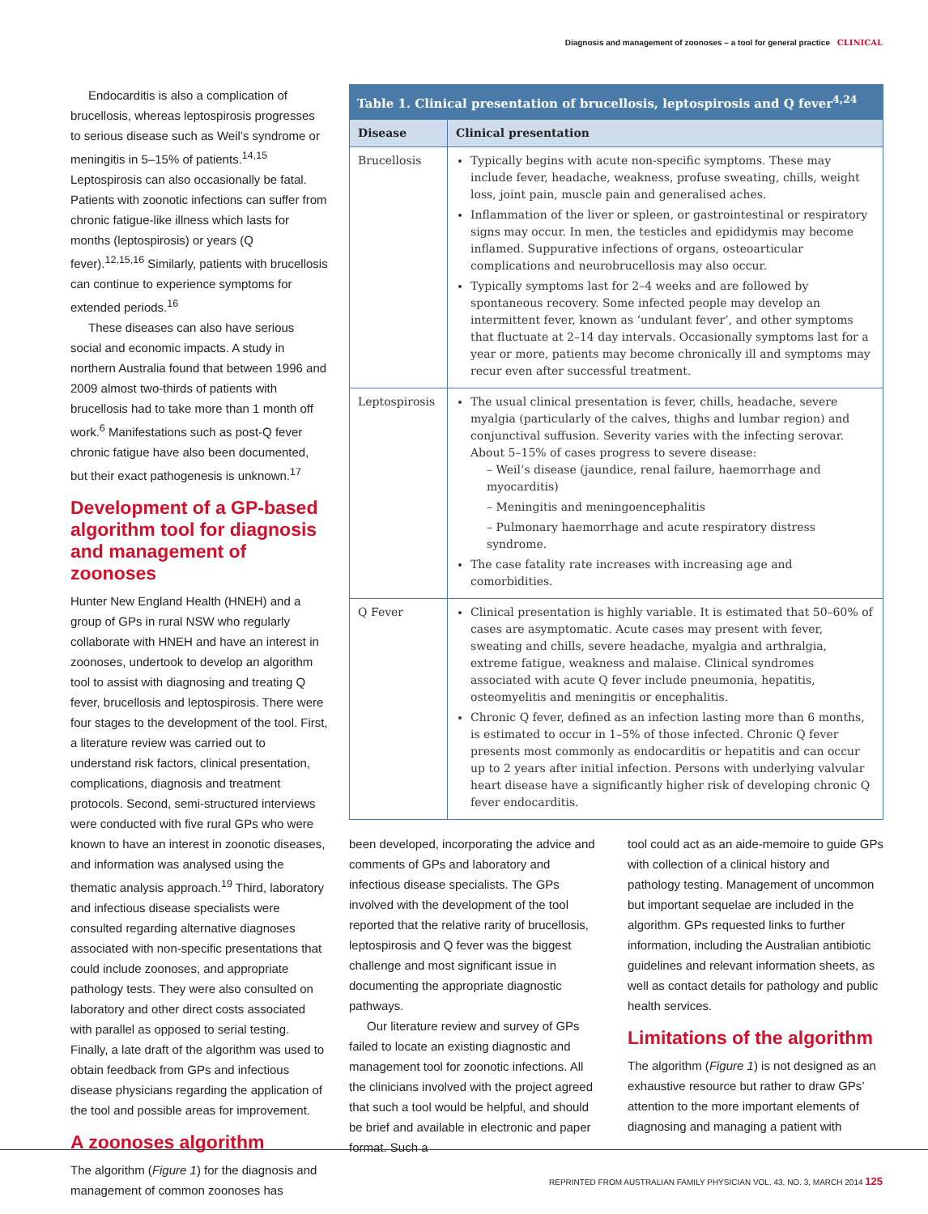Diagnosis and management of zoonoses – a tool for general practice CLINICAL
Endocarditis is also a complication of brucellosis, whereas leptospirosis progresses to serious disease such as Weil’s syndrome or meningitis in 5–15% of patients.<sup>14,15</sup> Leptospirosis can also occasionally be fatal. Patients with zoonotic infections can suffer from chronic fatigue-like illness which lasts for months (leptospirosis) or years (Q fever).<sup>12,15,16</sup> Similarly, patients with brucellosis can continue to experience symptoms for extended periods.<sup>16</sup>
These diseases can also have serious social and economic impacts. A study in northern Australia found that between 1996 and 2009 almost two-thirds of patients with brucellosis had to take more than 1 month off work.<sup>6</sup> Manifestations such as post-Q fever chronic fatigue have also been documented, but their exact pathogenesis is unknown.<sup>17</sup>
Development of a GP-based algorithm tool for diagnosis and management of zoonoses
Hunter New England Health (HNEH) and a group of GPs in rural NSW who regularly collaborate with HNEH and have an interest in zoonoses, undertook to develop an algorithm tool to assist with diagnosing and treating Q fever, brucellosis and leptospirosis. There were four stages to the development of the tool. First, a literature review was carried out to understand risk factors, clinical presentation, complications, diagnosis and treatment protocols. Second, semi-structured interviews were conducted with five rural GPs who were known to have an interest in zoonotic diseases, and information was analysed using the thematic analysis approach.<sup>19</sup> Third, laboratory and infectious disease specialists were consulted regarding alternative diagnoses associated with non-specific presentations that could include zoonoses, and appropriate pathology tests. They were also consulted on laboratory and other direct costs associated with parallel as opposed to serial testing. Finally, a late draft of the algorithm was used to obtain feedback from GPs and infectious disease physicians regarding the application of the tool and possible areas for improvement.
A zoonoses algorithm
The algorithm (Figure 1) for the diagnosis and management of common zoonoses has
Table 1. Clinical presentation of brucellosis, leptospirosis and Q fever <sup>4,24</sup>
| Disease | Clinical presentation |
| --- | --- |
| Brucellosis | Typically begins with acute non-specific symptoms. These may include fever, headache, weakness, profuse sweating, chills, weight loss, joint pain, muscle pain and generalised aches. Inflammation of the liver or spleen, or gastrointestinal or respiratory signs may occur. In men, the testicles and epididymis may become inflamed. Suppurative infections of organs, osteoarticular complications and neurobrucellosis may also occur. Typically symptoms last for 2–4 weeks and are followed by spontaneous recovery. Some infected people may develop an intermittent fever, known as ‘undulant fever’, and other symptoms that fluctuate at 2–14 day intervals. Occasionally symptoms last for a year or more, patients may become chronically ill and symptoms may recur even after successful treatment. |
| Leptospirosis | The usual clinical presentation is fever, chills, headache, severe myalgia (particularly of the calves, thighs and lumbar region) and conjunctival suffusion. Severity varies with the infecting serovar. About 5–15% of cases progress to severe disease: – Weil’s disease (jaundice, renal failure, haemorrhage and myocarditis) – Meningitis and meningoencephalitis – Pulmonary haemorrhage and acute respiratory distress syndrome. The case fatality rate increases with increasing age and comorbidities. |
| Q Fever | Clinical presentation is highly variable. It is estimated that 50–60% of cases are asymptomatic. Acute cases may present with fever, sweating and chills, severe headache, myalgia and arthralgia, extreme fatigue, weakness and malaise. Clinical syndromes associated with acute Q fever include pneumonia, hepatitis, osteomyelitis and meningitis or encephalitis. Chronic Q fever, defined as an infection lasting more than 6 months, is estimated to occur in 1–5% of those infected. Chronic Q fever presents most commonly as endocarditis or hepatitis and can occur up to 2 years after initial infection. Persons with underlying valvular heart disease have a significantly higher risk of developing chronic Q fever endocarditis. |
been developed, incorporating the advice and comments of GPs and laboratory and infectious disease specialists. The GPs involved with the development of the tool reported that the relative rarity of brucellosis, leptospirosis and Q fever was the biggest challenge and most significant issue in documenting the appropriate diagnostic pathways.
Our literature review and survey of GPs failed to locate an existing diagnostic and management tool for zoonotic infections. All the clinicians involved with the project agreed that such a tool would be helpful, and should be brief and available in electronic and paper format. Such a
tool could act as an aide-memoire to guide GPs with collection of a clinical history and pathology testing. Management of uncommon but important sequelae are included in the algorithm. GPs requested links to further information, including the Australian antibiotic guidelines and relevant information sheets, as well as contact details for pathology and public health services.
Limitations of the algorithm
The algorithm (Figure 1) is not designed as an exhaustive resource but rather to draw GPs’ attention to the more important elements of diagnosing and managing a patient with
REPRINTED FROM AUSTRALIAN FAMILY PHYSICIAN VOL. 43, NO. 3, MARCH 2014 125